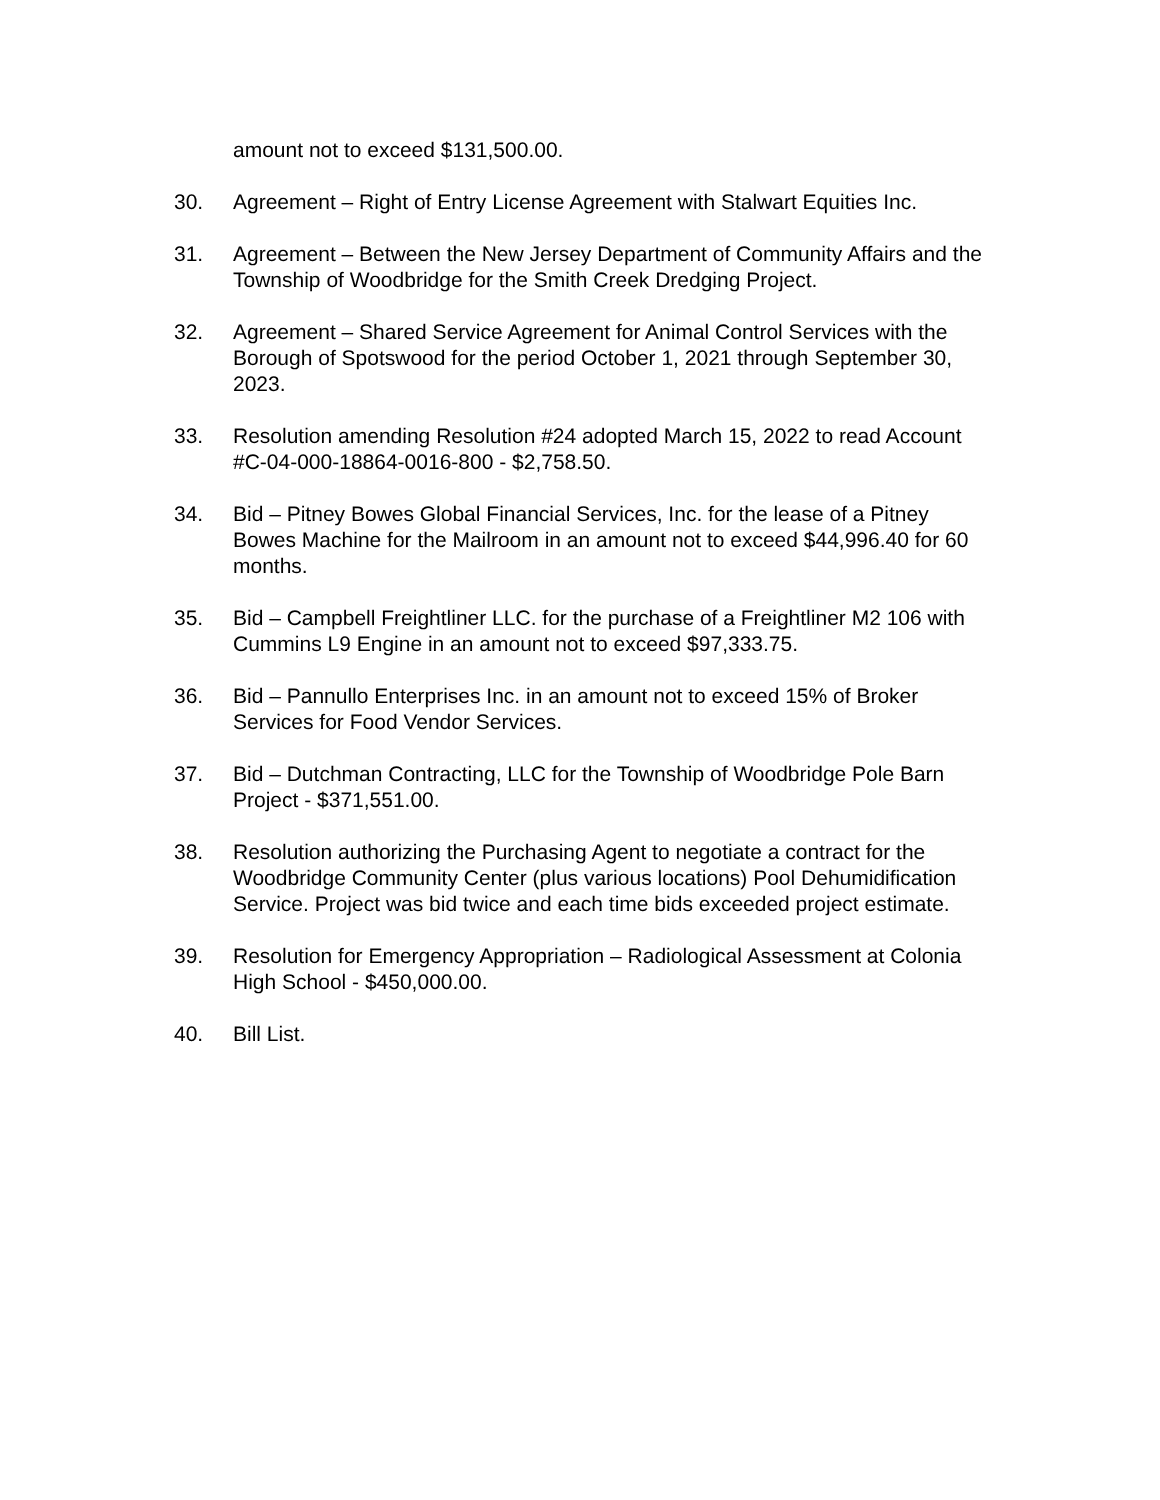amount not to exceed $131,500.00.
30. Agreement – Right of Entry License Agreement with Stalwart Equities Inc.
31. Agreement – Between the New Jersey Department of Community Affairs and the Township of Woodbridge for the Smith Creek Dredging Project.
32. Agreement – Shared Service Agreement for Animal Control Services with the Borough of Spotswood for the period October 1, 2021 through September 30, 2023.
33. Resolution amending Resolution #24 adopted March 15, 2022 to read Account #C-04-000-18864-0016-800 - $2,758.50.
34. Bid – Pitney Bowes Global Financial Services, Inc. for the lease of a Pitney Bowes Machine for the Mailroom in an amount not to exceed $44,996.40 for 60 months.
35. Bid – Campbell Freightliner LLC. for the purchase of a Freightliner M2 106 with Cummins L9 Engine in an amount not to exceed $97,333.75.
36. Bid – Pannullo Enterprises Inc. in an amount not to exceed 15% of Broker Services for Food Vendor Services.
37. Bid – Dutchman Contracting, LLC for the Township of Woodbridge Pole Barn Project - $371,551.00.
38. Resolution authorizing the Purchasing Agent to negotiate a contract for the Woodbridge Community Center (plus various locations) Pool Dehumidification Service. Project was bid twice and each time bids exceeded project estimate.
39. Resolution for Emergency Appropriation – Radiological Assessment at Colonia High School - $450,000.00.
40. Bill List.